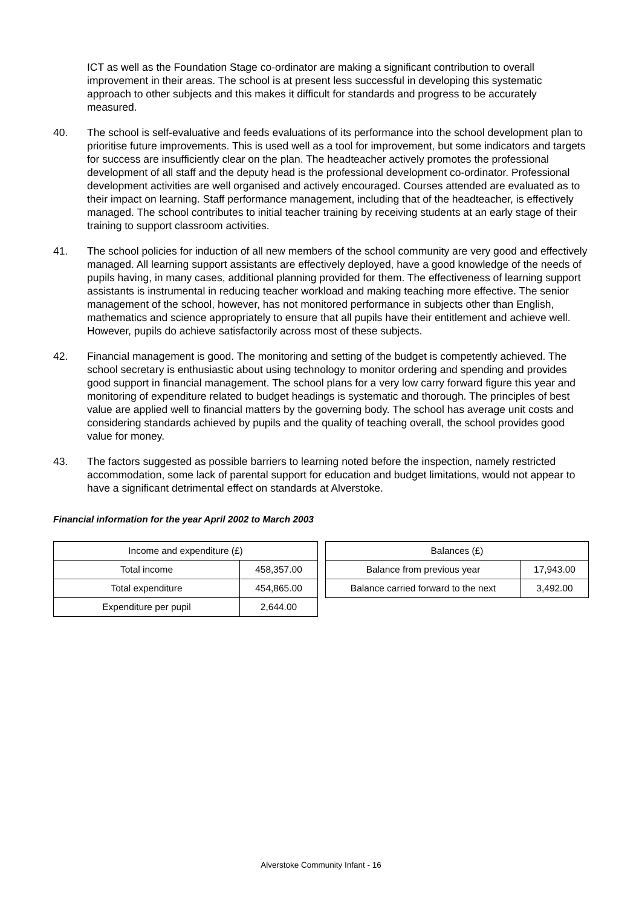ICT as well as the Foundation Stage co-ordinator are making a significant contribution to overall improvement in their areas. The school is at present less successful in developing this systematic approach to other subjects and this makes it difficult for standards and progress to be accurately measured.
40. The school is self-evaluative and feeds evaluations of its performance into the school development plan to prioritise future improvements. This is used well as a tool for improvement, but some indicators and targets for success are insufficiently clear on the plan. The headteacher actively promotes the professional development of all staff and the deputy head is the professional development co-ordinator. Professional development activities are well organised and actively encouraged. Courses attended are evaluated as to their impact on learning. Staff performance management, including that of the headteacher, is effectively managed. The school contributes to initial teacher training by receiving students at an early stage of their training to support classroom activities.
41. The school policies for induction of all new members of the school community are very good and effectively managed. All learning support assistants are effectively deployed, have a good knowledge of the needs of pupils having, in many cases, additional planning provided for them. The effectiveness of learning support assistants is instrumental in reducing teacher workload and making teaching more effective. The senior management of the school, however, has not monitored performance in subjects other than English, mathematics and science appropriately to ensure that all pupils have their entitlement and achieve well. However, pupils do achieve satisfactorily across most of these subjects.
42. Financial management is good. The monitoring and setting of the budget is competently achieved. The school secretary is enthusiastic about using technology to monitor ordering and spending and provides good support in financial management. The school plans for a very low carry forward figure this year and monitoring of expenditure related to budget headings is systematic and thorough. The principles of best value are applied well to financial matters by the governing body. The school has average unit costs and considering standards achieved by pupils and the quality of teaching overall, the school provides good value for money.
43. The factors suggested as possible barriers to learning noted before the inspection, namely restricted accommodation, some lack of parental support for education and budget limitations, would not appear to have a significant detrimental effect on standards at Alverstoke.
Financial information for the year April 2002 to March 2003
| Income and expenditure (£) | |
| Total income | 458,357.00 |
| Total expenditure | 454,865.00 |
| Expenditure per pupil | 2,644.00 |
| Balances (£) | |
| Balance from previous year | 17,943.00 |
| Balance carried forward to the next | 3,492.00 |
Alverstoke Community Infant - 16